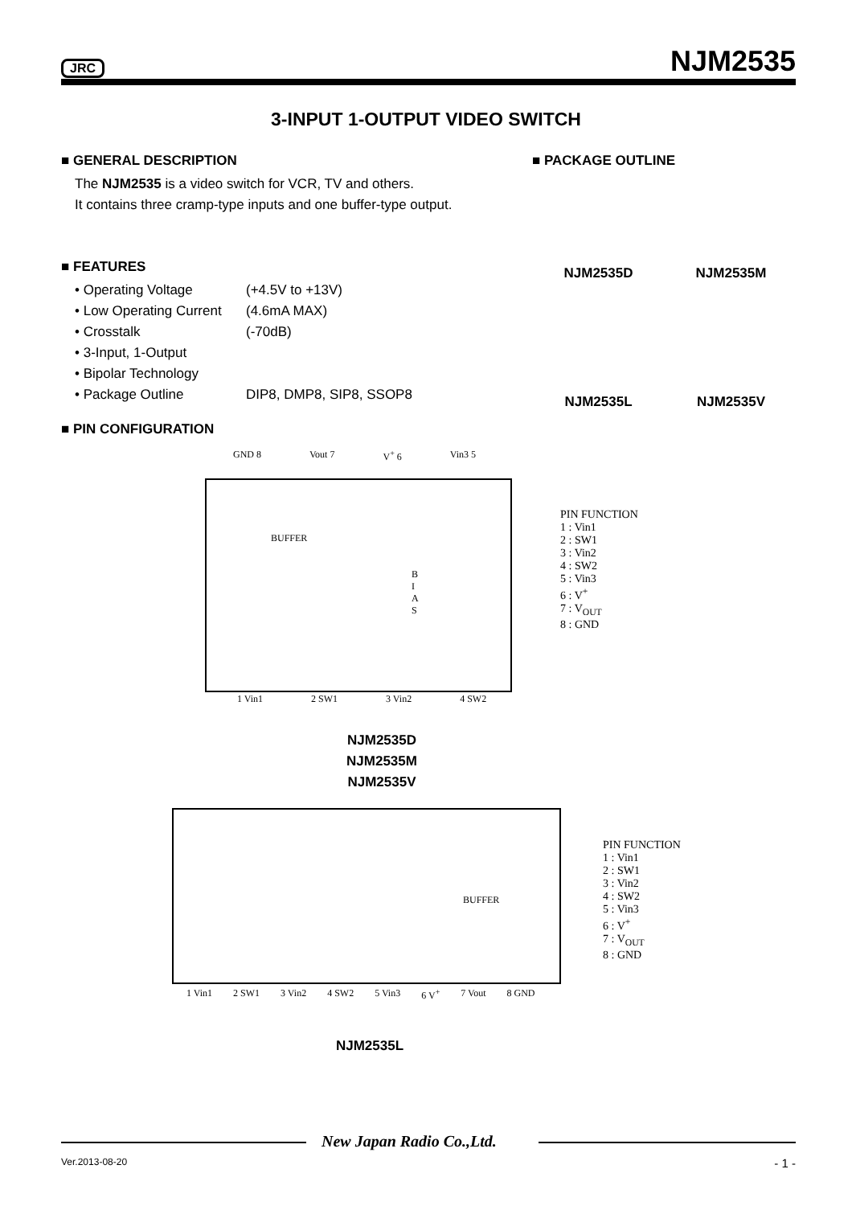JRC NJM2535
3-INPUT 1-OUTPUT VIDEO SWITCH
■ GENERAL DESCRIPTION
The NJM2535 is a video switch for VCR, TV and others.
It contains three cramp-type inputs and one buffer-type output.
■ FEATURES
• Operating Voltage (+4.5V to +13V)
• Low Operating Current (4.6mA MAX)
• Crosstalk (-70dB)
• 3-Input, 1-Output
• Bipolar Technology
• Package Outline DIP8, DMP8, SIP8, SSOP8
■ PIN CONFIGURATION
■ PACKAGE OUTLINE
NJM2535D
NJM2535M
NJM2535L
NJM2535V
GND 8 Vout 7 V<sup>+</sup> 6 Vin3 5
BUFFER
B I A S
1 Vin1 2 SW1 3 Vin2 4 SW2
PIN FUNCTION
1 : Vin1
2 : SW1
3 : Vin2
4 : SW2
5 : Vin3
6 : V<sup>+</sup>
7 : V<sub>OUT</sub>
8 : GND
NJM2535D
NJM2535M
NJM2535V
BUFFER
1 Vin1 2 SW1 3 Vin2 4 SW2 5 Vin3 6 V<sup>+</sup> 7 Vout 8 GND
PIN FUNCTION
1 : Vin1
2 : SW1
3 : Vin2
4 : SW2
5 : Vin3
6 : V<sup>+</sup>
7 : V<sub>OUT</sub>
8 : GND
NJM2535L
New Japan Radio Co.,Ltd.
Ver.2013-08-20 - 1 -